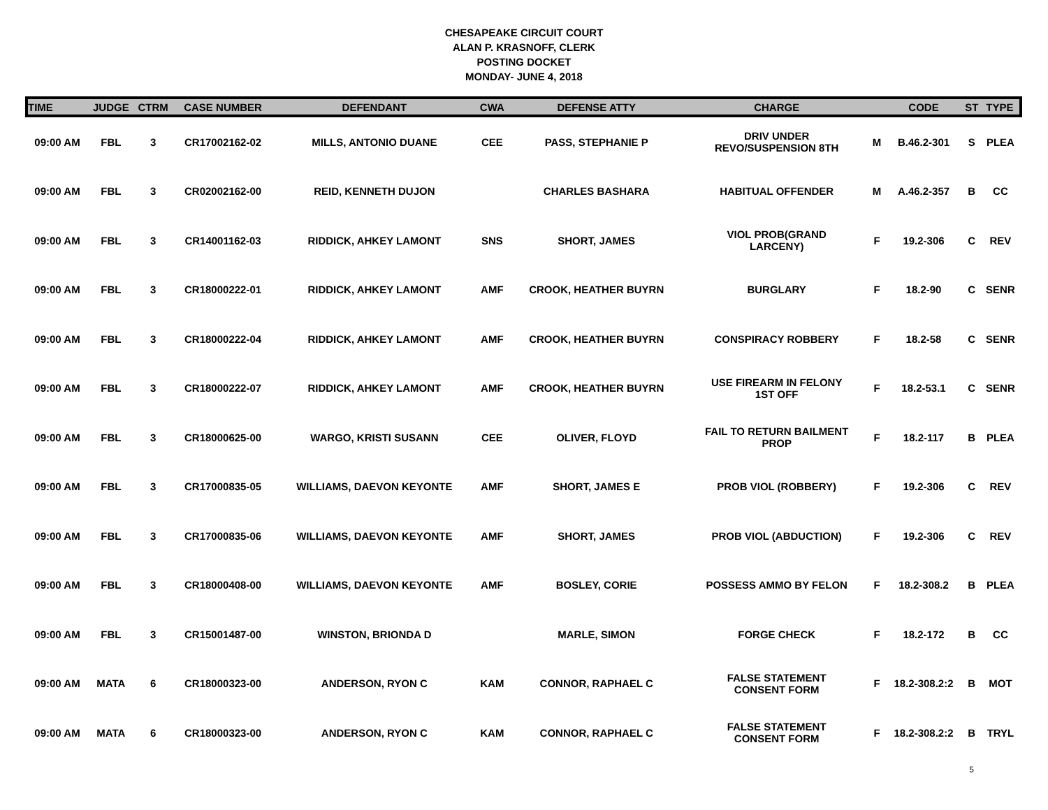CHESAPEAKE CIRCUIT COURT
ALAN P. KRASNOFF, CLERK
POSTING DOCKET
MONDAY- JUNE 4, 2018
| TIME | JUDGE | CTRM | CASE NUMBER | DEFENDANT | CWA | DEFENSE ATTY | CHARGE | | CODE | ST | TYPE |
| --- | --- | --- | --- | --- | --- | --- | --- | --- | --- | --- | --- |
| 09:00 AM | FBL | 3 | CR17002162-02 | MILLS, ANTONIO DUANE | CEE | PASS, STEPHANIE P | DRIV UNDER REVO/SUSPENSION 8TH | M | B.46.2-301 | S | PLEA |
| 09:00 AM | FBL | 3 | CR02002162-00 | REID, KENNETH DUJON | | CHARLES BASHARA | HABITUAL OFFENDER | M | A.46.2-357 | B | CC |
| 09:00 AM | FBL | 3 | CR14001162-03 | RIDDICK, AHKEY LAMONT | SNS | SHORT, JAMES | VIOL PROB(GRAND LARCENY) | F | 19.2-306 | C | REV |
| 09:00 AM | FBL | 3 | CR18000222-01 | RIDDICK, AHKEY LAMONT | AMF | CROOK, HEATHER BUYRN | BURGLARY | F | 18.2-90 | C | SENR |
| 09:00 AM | FBL | 3 | CR18000222-04 | RIDDICK, AHKEY LAMONT | AMF | CROOK, HEATHER BUYRN | CONSPIRACY ROBBERY | F | 18.2-58 | C | SENR |
| 09:00 AM | FBL | 3 | CR18000222-07 | RIDDICK, AHKEY LAMONT | AMF | CROOK, HEATHER BUYRN | USE FIREARM IN FELONY 1ST OFF | F | 18.2-53.1 | C | SENR |
| 09:00 AM | FBL | 3 | CR18000625-00 | WARGO, KRISTI SUSANN | CEE | OLIVER, FLOYD | FAIL TO RETURN BAILMENT PROP | F | 18.2-117 | B | PLEA |
| 09:00 AM | FBL | 3 | CR17000835-05 | WILLIAMS, DAEVON KEYONTE | AMF | SHORT, JAMES E | PROB VIOL (ROBBERY) | F | 19.2-306 | C | REV |
| 09:00 AM | FBL | 3 | CR17000835-06 | WILLIAMS, DAEVON KEYONTE | AMF | SHORT, JAMES | PROB VIOL (ABDUCTION) | F | 19.2-306 | C | REV |
| 09:00 AM | FBL | 3 | CR18000408-00 | WILLIAMS, DAEVON KEYONTE | AMF | BOSLEY, CORIE | POSSESS AMMO BY FELON | F | 18.2-308.2 | B | PLEA |
| 09:00 AM | FBL | 3 | CR15001487-00 | WINSTON, BRIONDA D | | MARLE, SIMON | FORGE CHECK | F | 18.2-172 | B | CC |
| 09:00 AM | MATA | 6 | CR18000323-00 | ANDERSON, RYON C | KAM | CONNOR, RAPHAEL C | FALSE STATEMENT CONSENT FORM | F | 18.2-308.2:2 | B | MOT |
| 09:00 AM | MATA | 6 | CR18000323-00 | ANDERSON, RYON C | KAM | CONNOR, RAPHAEL C | FALSE STATEMENT CONSENT FORM | F | 18.2-308.2:2 | B | TRYL |
5